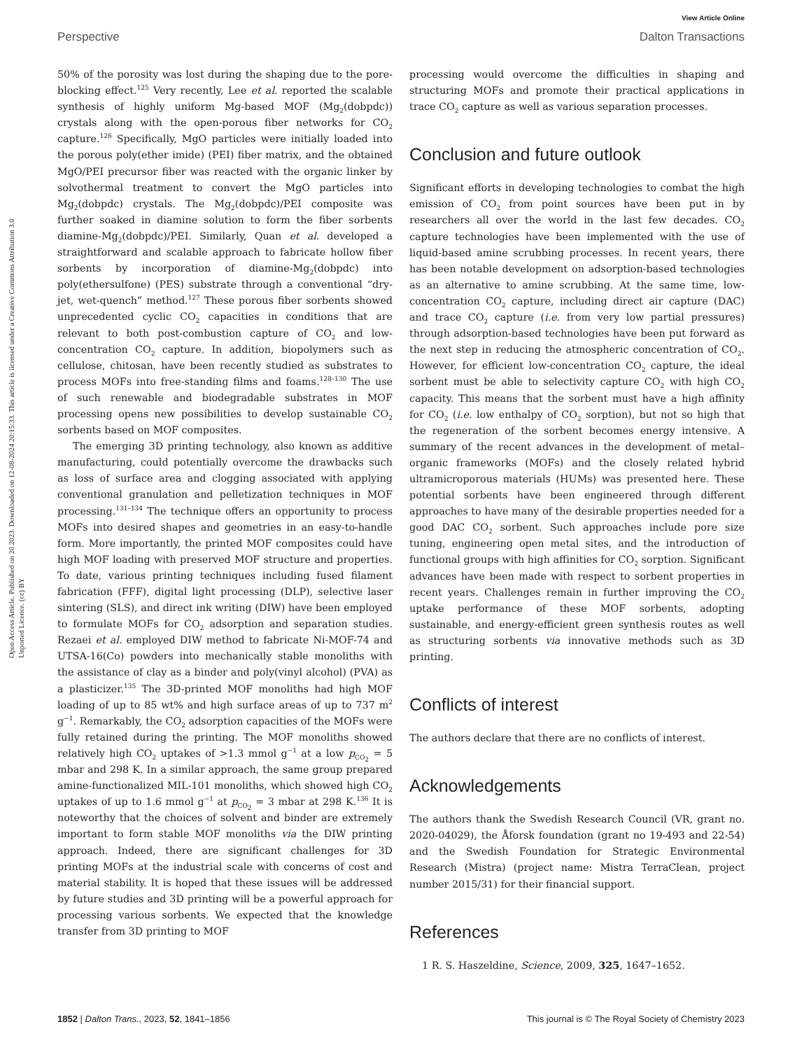View Article Online
Perspective Dalton Transactions
Open Access Article. Published on 20 2023. Downloaded on 12-08-2024 20:15:33. This article is licensed under a Creative Commons Attribution 3.0 Unported Licence. (cc) BY
50% of the porosity was lost during the shaping due to the pore-blocking effect.<sup>125</sup> Very recently, Lee et al. reported the scalable synthesis of highly uniform Mg-based MOF (Mg<sub>2</sub>(dobpdc)) crystals along with the open-porous fiber networks for CO<sub>2</sub> capture.<sup>126</sup> Specifically, MgO particles were initially loaded into the porous poly(ether imide) (PEI) fiber matrix, and the obtained MgO/PEI precursor fiber was reacted with the organic linker by solvothermal treatment to convert the MgO particles into Mg<sub>2</sub>(dobpdc) crystals. The Mg<sub>2</sub>(dobpdc)/PEI composite was further soaked in diamine solution to form the fiber sorbents diamine-Mg<sub>2</sub>(dobpdc)/PEI. Similarly, Quan et al. developed a straightforward and scalable approach to fabricate hollow fiber sorbents by incorporation of diamine-Mg<sub>2</sub>(dobpdc) into poly(ethersulfone) (PES) substrate through a conventional “dry-jet, wet-quench” method.<sup>127</sup> These porous fiber sorbents showed unprecedented cyclic CO<sub>2</sub> capacities in conditions that are relevant to both post-combustion capture of CO<sub>2</sub> and low-concentration CO<sub>2</sub> capture. In addition, biopolymers such as cellulose, chitosan, have been recently studied as substrates to process MOFs into free-standing films and foams.<sup>128–130</sup> The use of such renewable and biodegradable substrates in MOF processing opens new possibilities to develop sustainable CO<sub>2</sub> sorbents based on MOF composites.
The emerging 3D printing technology, also known as additive manufacturing, could potentially overcome the drawbacks such as loss of surface area and clogging associated with applying conventional granulation and pelletization techniques in MOF processing.<sup>131–134</sup> The technique offers an opportunity to process MOFs into desired shapes and geometries in an easy-to-handle form. More importantly, the printed MOF composites could have high MOF loading with preserved MOF structure and properties. To date, various printing techniques including fused filament fabrication (FFF), digital light processing (DLP), selective laser sintering (SLS), and direct ink writing (DIW) have been employed to formulate MOFs for CO<sub>2</sub> adsorption and separation studies. Rezaei et al. employed DIW method to fabricate Ni-MOF-74 and UTSA-16(Co) powders into mechanically stable monoliths with the assistance of clay as a binder and poly(vinyl alcohol) (PVA) as a plasticizer.<sup>135</sup> The 3D-printed MOF monoliths had high MOF loading of up to 85 wt% and high surface areas of up to 737 m<sup>2</sup> g<sup>−1</sup>. Remarkably, the CO<sub>2</sub> adsorption capacities of the MOFs were fully retained during the printing. The MOF monoliths showed relatively high CO<sub>2</sub> uptakes of >1.3 mmol g<sup>−1</sup> at a low p<sub>CO<sub>2</sub></sub> = 5 mbar and 298 K. In a similar approach, the same group prepared amine-functionalized MIL-101 monoliths, which showed high CO<sub>2</sub> uptakes of up to 1.6 mmol g<sup>−1</sup> at p<sub>CO<sub>2</sub></sub> = 3 mbar at 298 K.<sup>136</sup> It is noteworthy that the choices of solvent and binder are extremely important to form stable MOF monoliths via the DIW printing approach. Indeed, there are significant challenges for 3D printing MOFs at the industrial scale with concerns of cost and material stability. It is hoped that these issues will be addressed by future studies and 3D printing will be a powerful approach for processing various sorbents. We expected that the knowledge transfer from 3D printing to MOF
processing would overcome the difficulties in shaping and structuring MOFs and promote their practical applications in trace CO<sub>2</sub> capture as well as various separation processes.
Conclusion and future outlook
Significant efforts in developing technologies to combat the high emission of CO<sub>2</sub> from point sources have been put in by researchers all over the world in the last few decades. CO<sub>2</sub> capture technologies have been implemented with the use of liquid-based amine scrubbing processes. In recent years, there has been notable development on adsorption-based technologies as an alternative to amine scrubbing. At the same time, low-concentration CO<sub>2</sub> capture, including direct air capture (DAC) and trace CO<sub>2</sub> capture (i.e. from very low partial pressures) through adsorption-based technologies have been put forward as the next step in reducing the atmospheric concentration of CO<sub>2</sub>. However, for efficient low-concentration CO<sub>2</sub> capture, the ideal sorbent must be able to selectivity capture CO<sub>2</sub> with high CO<sub>2</sub> capacity. This means that the sorbent must have a high affinity for CO<sub>2</sub> (i.e. low enthalpy of CO<sub>2</sub> sorption), but not so high that the regeneration of the sorbent becomes energy intensive. A summary of the recent advances in the development of metal–organic frameworks (MOFs) and the closely related hybrid ultramicroporous materials (HUMs) was presented here. These potential sorbents have been engineered through different approaches to have many of the desirable properties needed for a good DAC CO<sub>2</sub> sorbent. Such approaches include pore size tuning, engineering open metal sites, and the introduction of functional groups with high affinities for CO<sub>2</sub> sorption. Significant advances have been made with respect to sorbent properties in recent years. Challenges remain in further improving the CO<sub>2</sub> uptake performance of these MOF sorbents, adopting sustainable, and energy-efficient green synthesis routes as well as structuring sorbents via innovative methods such as 3D printing.
Conflicts of interest
The authors declare that there are no conflicts of interest.
Acknowledgements
The authors thank the Swedish Research Council (VR, grant no. 2020-04029), the Åforsk foundation (grant no 19-493 and 22-54) and the Swedish Foundation for Strategic Environmental Research (Mistra) (project name: Mistra TerraClean, project number 2015/31) for their financial support.
References
1 R. S. Haszeldine, Science, 2009, 325, 1647–1652.
1852 | Dalton Trans., 2023, 52, 1841–1856 This journal is © The Royal Society of Chemistry 2023